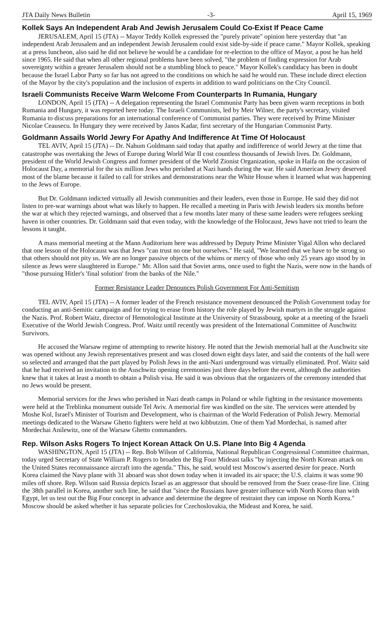JTA Daily News Bulletin -3- April 15, 1969
Kollek Says An Independent Arab And Jewish Jerusalem Could Co-Exist If Peace Came
JERUSALEM, April 15 (JTA) -- Mayor Teddy Kollek expressed the "purely private" opinion here yesterday that "an independent Arab Jerusalem and an independent Jewish Jerusalem could exist side-by-side if peace came." Mayor Kollek, speaking at a press luncheon, also said he did not believe he would be a candidate for re-election to the office of Mayor, a post he has held since 1965. He said that when all other regional problems have been solved, "the problem of finding expression for Arab sovereignty within a greater Jerusalem should not be a stumbling block to peace." Mayor Kollek's candidacy has been in doubt because the Israel Labor Party so far has not agreed to the conditions on which he said he would run. These include direct election of the Mayor by the city's population and the inclusion of experts in addition to ward politicians on the City Council.
Israeli Communists Receive Warm Welcome From Counterparts In Rumania, Hungary
LONDON, April 15 (JTA) -- A delegation representing the Israel Communist Party has been given warm receptions in both Rumania and Hungary, it was reported here today. The Israeli Communists, led by Meir Wilner, the party's secretary, visited Rumania to discuss preparations for an international conference of Communist parties. They were received by Prime Minister Nicolae Ceausecu. In Hungary they were received by Janos Kadar, first secretary of the Hungarian Communist Party.
Goldmann Assails World Jewry For Apathy And Indifference At Time Of Holocaust
TEL AVIV, April 15 (JTA) -- Dr. Nahum Goldmann said today that apathy and indifference of world Jewry at the time that catastrophe was overtaking the Jews of Europe during World War II cost countless thousands of Jewish lives. Dr. Goldmann, president of the World Jewish Congress and former president of the World Zionist Organization, spoke in Haifa on the occasion of Holocaust Day, a memorial for the six million Jews who perished at Nazi hands during the war. He said American Jewry deserved most of the blame because it failed to call for strikes and demonstrations near the White House when it learned what was happening to the Jews of Europe.
But Dr. Goldmann indicted virtually all Jewish communities and their leaders, even those in Europe. He said they did not listen to pre-war warnings about what was likely to happen. He recalled a meeting in Paris with Jewish leaders six months before the war at which they rejected warnings, and observed that a few months later many of these same leaders were refugees seeking haven in other countries. Dr. Goldmann said that even today, with the knowledge of the Holocaust, Jews have not tried to learn the lessons it taught.
A mass memorial meeting at the Mann Auditorium here was addressed by Deputy Prime Minister Yigal Allon who declared that one lesson of the Holocaust was that Jews "can trust no one but ourselves." He said, "We learned that we have to be strong so that others should not pity us. We are no longer passive objects of the whims or mercy of those who only 25 years ago stood by in silence as Jews were slaughtered in Europe." Mr. Allon said that Soviet arms, once used to fight the Nazis, were now in the hands of "those pursuing Hitler's 'final solution' from the banks of the Nile."
Former Resistance Leader Denounces Polish Government For Anti-Semitism
TEL AVIV, April 15 (JTA) -- A former leader of the French resistance movement denounced the Polish Government today for conducting an anti-Semitic campaign and for trying to erase from history the role played by Jewish martyrs in the struggle against the Nazis. Prof. Robert Waitz, director of Hemotological Institute at the University of Strassbourg, spoke at a meeting of the Israeli Executive of the World Jewish Congress. Prof. Waitz until recently was president of the International Committee of Auschwitz Survivors.
He accused the Warsaw regime of attempting to rewrite history. He noted that the Jewish memorial hall at the Auschwitz site was opened without any Jewish representatives present and was closed down eight days later, and said the contents of the hall were so selected and arranged that the part played by Polish Jews in the anti-Nazi underground was virtually eliminated. Prof. Waitz said that he had received an invitation to the Auschwitz opening ceremonies just three days before the event, although the authorities knew that it takes at least a month to obtain a Polish visa. He said it was obvious that the organizers of the ceremony intended that no Jews would be present.
Memorial services for the Jews who perished in Nazi death camps in Poland or while fighting in the resistance movements were held at the Treblinka monument outside Tel Aviv. A memorial fire was kindled on the site. The services were attended by Moshe Kol, Israel's Minister of Tourism and Development, who is chairman of the World Federation of Polish Jewry. Memorial meetings dedicated to the Warsaw Ghetto fighters were held at two kibbutzim. One of them Yad Mordechai, is named after Mordechai Anilewitz, one of the Warsaw Ghetto commanders.
Rep. Wilson Asks Rogers To Inject Korean Attack On U.S. Plane Into Big 4 Agenda
WASHINGTON, April 15 (JTA) -- Rep. Bob Wilson of California, National Republican Congressional Committee chairman, today urged Secretary of State William P. Rogers to broaden the Big Four Mideast talks "by injecting the North Korean attack on the United States reconnaissance aircraft into the agenda." This, he said, would test Moscow's asserted desire for peace. North Korea claimed the Navy plane with 31 aboard was shot down today when it invaded its air space; the U.S. claims it was some 90 miles off shore. Rep. Wilson said Russia depicts Israel as an aggressor that should be removed from the Suez cease-fire line. Citing the 38th parallel in Korea, another such line, he said that "since the Russians have greater influence with North Korea than with Egypt, let us test out the Big Four concept in advance and determine the degree of restraint they can impose on North Korea." Moscow should be asked whether it has separate policies for Czechoslovakia, the Mideast and Korea, he said.